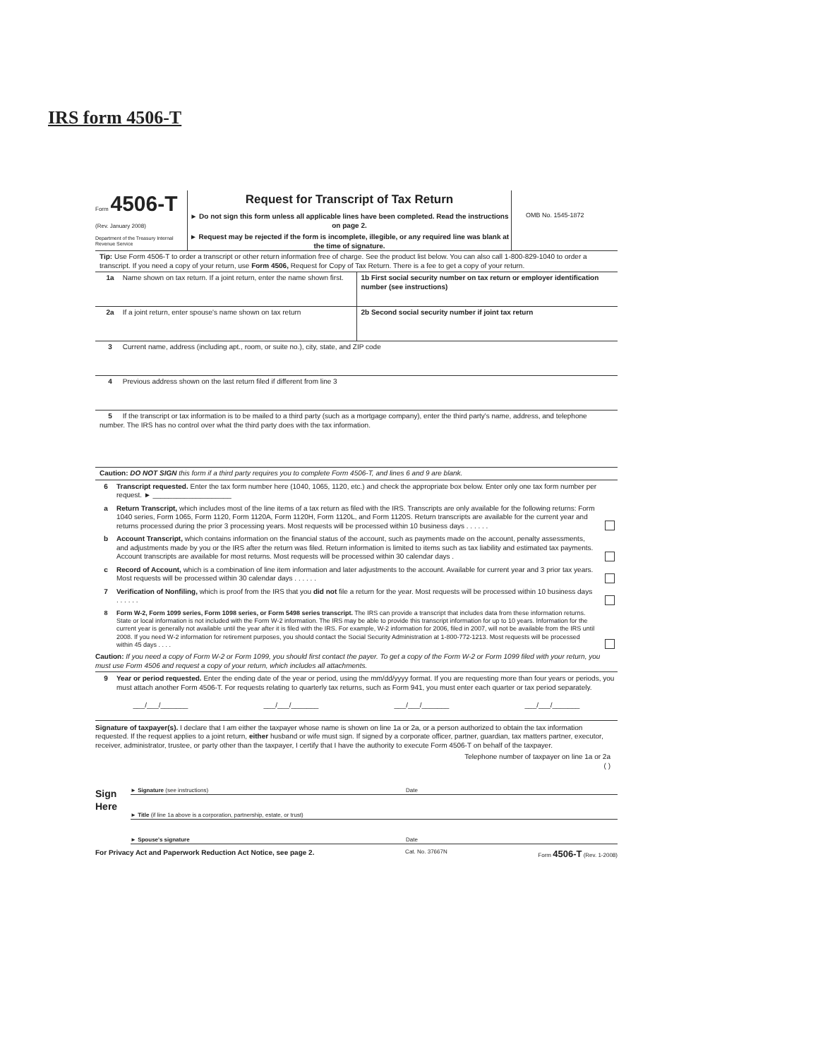IRS form 4506-T
Form 4506-T
(Rev. January 2008)
Department of the Treasury Internal Revenue Service
Request for Transcript of Tax Return
► Do not sign this form unless all applicable lines have been completed. Read the instructions on page 2.
► Request may be rejected if the form is incomplete, illegible, or any required line was blank at the time of signature.
OMB No. 1545-1872
Tip: Use Form 4506-T to order a transcript or other return information free of charge. See the product list below. You can also call 1-800-829-1040 to order a transcript. If you need a copy of your return, use Form 4506, Request for Copy of Tax Return. There is a fee to get a copy of your return.
1a Name shown on tax return. If a joint return, enter the name shown first.
1b First social security number on tax return or employer identification number (see instructions)
2a If a joint return, enter spouse's name shown on tax return
2b Second social security number if joint tax return
3 Current name, address (including apt., room, or suite no.), city, state, and ZIP code
4 Previous address shown on the last return filed if different from line 3
5 If the transcript or tax information is to be mailed to a third party (such as a mortgage company), enter the third party's name, address, and telephone number. The IRS has no control over what the third party does with the tax information.
Caution: DO NOT SIGN this form if a third party requires you to complete Form 4506-T, and lines 6 and 9 are blank.
6 Transcript requested. Enter the tax form number here (1040, 1065, 1120, etc.) and check the appropriate box below. Enter only one tax form number per request. ► ____________________
a Return Transcript, which includes most of the line items of a tax return as filed with the IRS. Transcripts are only available for the following returns: Form 1040 series, Form 1065, Form 1120, Form 1120A, Form 1120H, Form 1120L, and Form 1120S. Return transcripts are available for the current year and returns processed during the prior 3 processing years. Most requests will be processed within 10 business days . . . . . .
b Account Transcript, which contains information on the financial status of the account, such as payments made on the account, penalty assessments, and adjustments made by you or the IRS after the return was filed. Return information is limited to items such as tax liability and estimated tax payments. Account transcripts are available for most returns. Most requests will be processed within 30 calendar days .
c Record of Account, which is a combination of line item information and later adjustments to the account. Available for current year and 3 prior tax years. Most requests will be processed within 30 calendar days . . . . . .
7 Verification of Nonfiling, which is proof from the IRS that you did not file a return for the year. Most requests will be processed within 10 business days . . . . . .
8 Form W-2, Form 1099 series, Form 1098 series, or Form 5498 series transcript. The IRS can provide a transcript that includes data from these information returns. State or local information is not included with the Form W-2 information. The IRS may be able to provide this transcript information for up to 10 years. Information for the current year is generally not available until the year after it is filed with the IRS. For example, W-2 information for 2006, filed in 2007, will not be available from the IRS until 2008. If you need W-2 information for retirement purposes, you should contact the Social Security Administration at 1-800-772-1213. Most requests will be processed within 45 days . . . .
Caution: If you need a copy of Form W-2 or Form 1099, you should first contact the payer. To get a copy of the Form W-2 or Form 1099 filed with your return, you must use Form 4506 and request a copy of your return, which includes all attachments.
9 Year or period requested. Enter the ending date of the year or period, using the mm/dd/yyyy format. If you are requesting more than four years or periods, you must attach another Form 4506-T. For requests relating to quarterly tax returns, such as Form 941, you must enter each quarter or tax period separately.
___/___/_______ ___/___/_______ ___/___/_______ ___/___/_______
Signature of taxpayer(s). I declare that I am either the taxpayer whose name is shown on line 1a or 2a, or a person authorized to obtain the tax information requested. If the request applies to a joint return, either husband or wife must sign. If signed by a corporate officer, partner, guardian, tax matters partner, executor, receiver, administrator, trustee, or party other than the taxpayer, I certify that I have the authority to execute Form 4506-T on behalf of the taxpayer.
Sign Here
Telephone number of taxpayer on line 1a or 2a
( )
► Signature (see instructions) Date
► Title (if line 1a above is a corporation, partnership, estate, or trust)
► Spouse's signature Date
For Privacy Act and Paperwork Reduction Act Notice, see page 2. Cat. No. 37667N Form 4506-T (Rev. 1-2008)